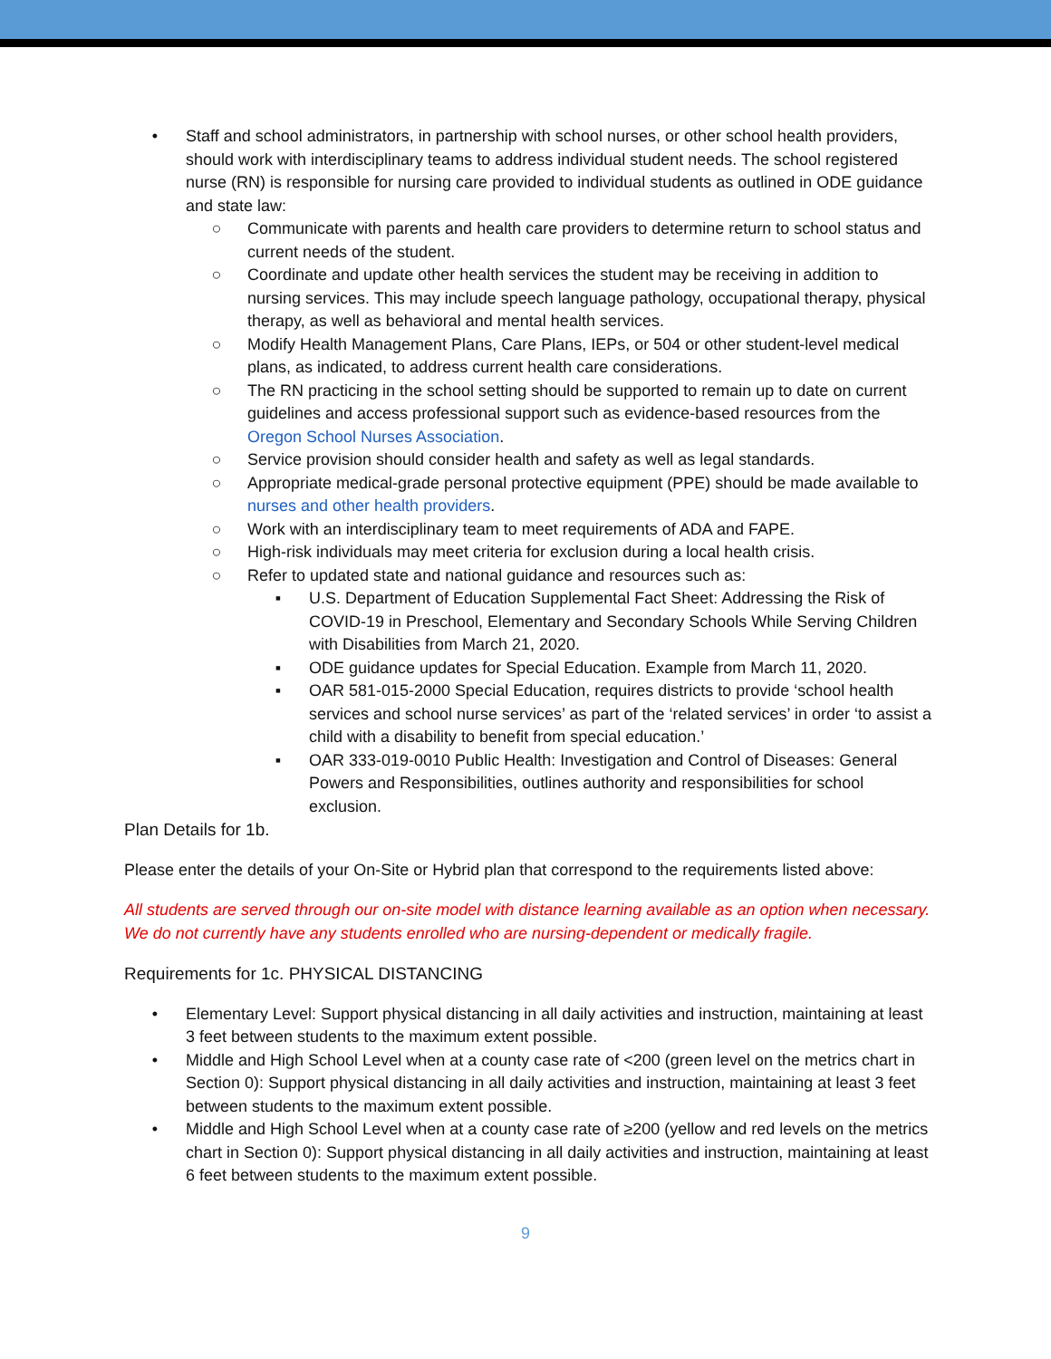• Staff and school administrators, in partnership with school nurses, or other school health providers, should work with interdisciplinary teams to address individual student needs. The school registered nurse (RN) is responsible for nursing care provided to individual students as outlined in ODE guidance and state law:
○ Communicate with parents and health care providers to determine return to school status and current needs of the student.
○ Coordinate and update other health services the student may be receiving in addition to nursing services. This may include speech language pathology, occupational therapy, physical therapy, as well as behavioral and mental health services.
○ Modify Health Management Plans, Care Plans, IEPs, or 504 or other student-level medical plans, as indicated, to address current health care considerations.
○ The RN practicing in the school setting should be supported to remain up to date on current guidelines and access professional support such as evidence-based resources from the Oregon School Nurses Association.
○ Service provision should consider health and safety as well as legal standards.
○ Appropriate medical-grade personal protective equipment (PPE) should be made available to nurses and other health providers.
○ Work with an interdisciplinary team to meet requirements of ADA and FAPE.
○ High-risk individuals may meet criteria for exclusion during a local health crisis.
○ Refer to updated state and national guidance and resources such as:
▪ U.S. Department of Education Supplemental Fact Sheet: Addressing the Risk of COVID-19 in Preschool, Elementary and Secondary Schools While Serving Children with Disabilities from March 21, 2020.
▪ ODE guidance updates for Special Education. Example from March 11, 2020.
▪ OAR 581-015-2000 Special Education, requires districts to provide ‘school health services and school nurse services’ as part of the ‘related services’ in order ‘to assist a child with a disability to benefit from special education.’
▪ OAR 333-019-0010 Public Health: Investigation and Control of Diseases: General Powers and Responsibilities, outlines authority and responsibilities for school exclusion.
Plan Details for 1b.
Please enter the details of your On-Site or Hybrid plan that correspond to the requirements listed above:
All students are served through our on-site model with distance learning available as an option when necessary. We do not currently have any students enrolled who are nursing-dependent or medically fragile.
Requirements for 1c. PHYSICAL DISTANCING
• Elementary Level: Support physical distancing in all daily activities and instruction, maintaining at least 3 feet between students to the maximum extent possible.
• Middle and High School Level when at a county case rate of <200 (green level on the metrics chart in Section 0): Support physical distancing in all daily activities and instruction, maintaining at least 3 feet between students to the maximum extent possible.
• Middle and High School Level when at a county case rate of ≥200 (yellow and red levels on the metrics chart in Section 0): Support physical distancing in all daily activities and instruction, maintaining at least 6 feet between students to the maximum extent possible.
9